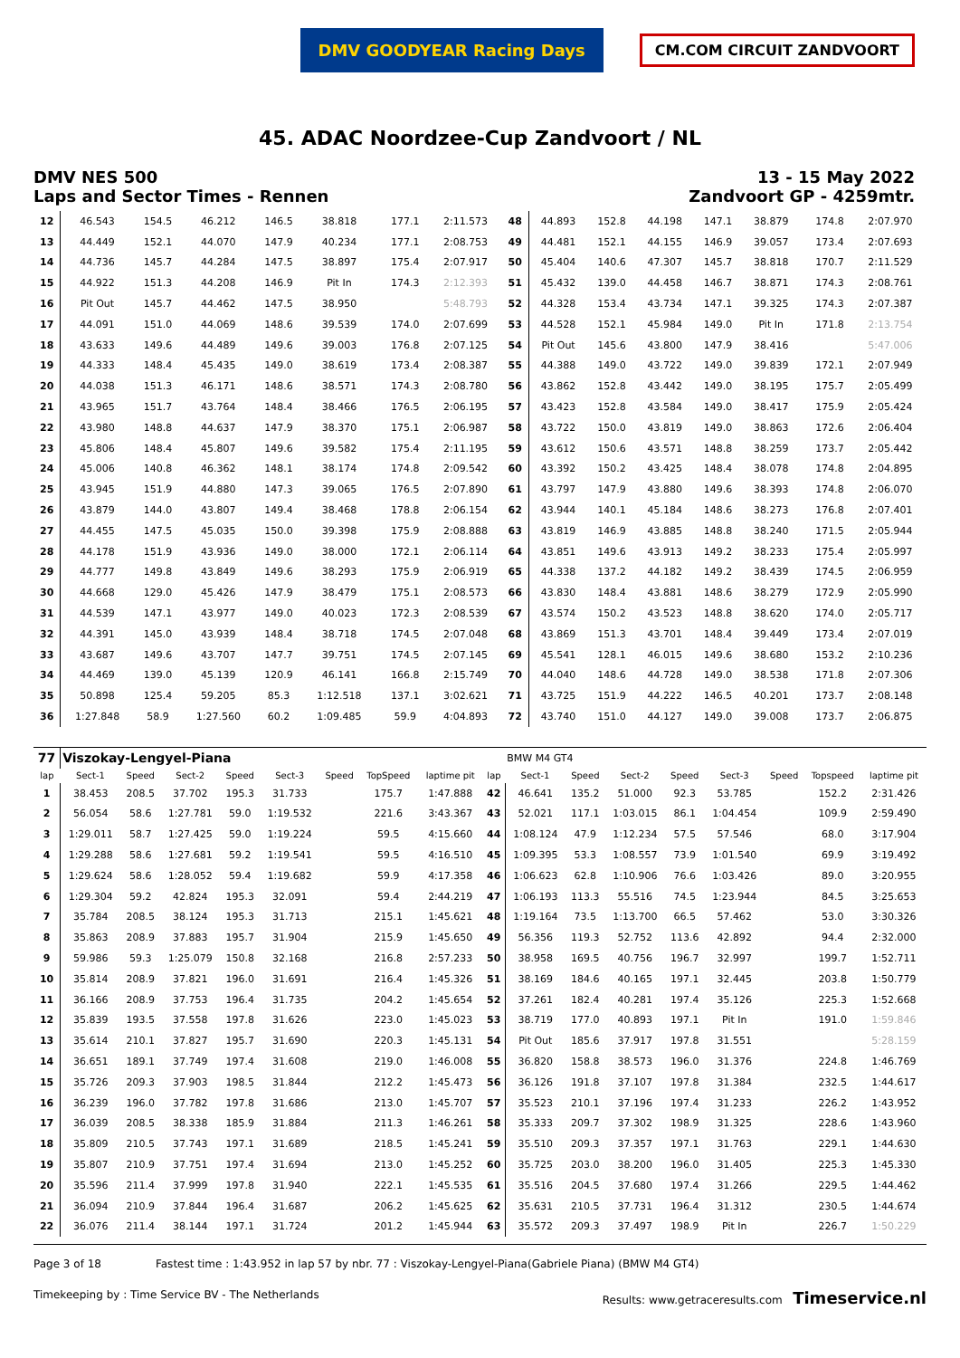DMV GOODYEAR Racing Days
CM.COM CIRCUIT ZANDVOORT
45. ADAC Noordzee-Cup Zandvoort / NL
DMV NES 500
Laps and Sector Times - Rennen
13 - 15 May 2022
Zandvoort GP - 4259mtr.
| 12 | 46.543 | 154.5 | 46.212 | 146.5 | 38.818 | | 177.1 | 2:11.573 | 48 | 44.893 | 152.8 | 44.198 | 147.1 | 38.879 | | 174.8 | 2:07.970 |
| 13 | 44.449 | 152.1 | 44.070 | 147.9 | 40.234 | | 177.1 | 2:08.753 | 49 | 44.481 | 152.1 | 44.155 | 146.9 | 39.057 | | 173.4 | 2:07.693 |
| 14 | 44.736 | 145.7 | 44.284 | 147.5 | 38.897 | | 175.4 | 2:07.917 | 50 | 45.404 | 140.6 | 47.307 | 145.7 | 38.818 | | 170.7 | 2:11.529 |
| 15 | 44.922 | 151.3 | 44.208 | 146.9 | Pit In | | 174.3 | 2:12.393 | 51 | 45.432 | 139.0 | 44.458 | 146.7 | 38.871 | | 174.3 | 2:08.761 |
| 16 | Pit Out | 145.7 | 44.462 | 147.5 | 38.950 | | | 5:48.793 | 52 | 44.328 | 153.4 | 43.734 | 147.1 | 39.325 | | 174.3 | 2:07.387 |
| 17 | 44.091 | 151.0 | 44.069 | 148.6 | 39.539 | | 174.0 | 2:07.699 | 53 | 44.528 | 152.1 | 45.984 | 149.0 | Pit In | | 171.8 | 2:13.754 |
| 18 | 43.633 | 149.6 | 44.489 | 149.6 | 39.003 | | 176.8 | 2:07.125 | 54 | Pit Out | 145.6 | 43.800 | 147.9 | 38.416 | | | 5:47.006 |
| 19 | 44.333 | 148.4 | 45.435 | 149.0 | 38.619 | | 173.4 | 2:08.387 | 55 | 44.388 | 149.0 | 43.722 | 149.0 | 39.839 | | 172.1 | 2:07.949 |
| 20 | 44.038 | 151.3 | 46.171 | 148.6 | 38.571 | | 174.3 | 2:08.780 | 56 | 43.862 | 152.8 | 43.442 | 149.0 | 38.195 | | 175.7 | 2:05.499 |
| 21 | 43.965 | 151.7 | 43.764 | 148.4 | 38.466 | | 176.5 | 2:06.195 | 57 | 43.423 | 152.8 | 43.584 | 149.0 | 38.417 | | 175.9 | 2:05.424 |
| 22 | 43.980 | 148.8 | 44.637 | 147.9 | 38.370 | | 175.1 | 2:06.987 | 58 | 43.722 | 150.0 | 43.819 | 149.0 | 38.863 | | 172.6 | 2:06.404 |
| 23 | 45.806 | 148.4 | 45.807 | 149.6 | 39.582 | | 175.4 | 2:11.195 | 59 | 43.612 | 150.6 | 43.571 | 148.8 | 38.259 | | 173.7 | 2:05.442 |
| 24 | 45.006 | 140.8 | 46.362 | 148.1 | 38.174 | | 174.8 | 2:09.542 | 60 | 43.392 | 150.2 | 43.425 | 148.4 | 38.078 | | 174.8 | 2:04.895 |
| 25 | 43.945 | 151.9 | 44.880 | 147.3 | 39.065 | | 176.5 | 2:07.890 | 61 | 43.797 | 147.9 | 43.880 | 149.6 | 38.393 | | 174.8 | 2:06.070 |
| 26 | 43.879 | 144.0 | 43.807 | 149.4 | 38.468 | | 178.8 | 2:06.154 | 62 | 43.944 | 140.1 | 45.184 | 148.6 | 38.273 | | 176.8 | 2:07.401 |
| 27 | 44.455 | 147.5 | 45.035 | 150.0 | 39.398 | | 175.9 | 2:08.888 | 63 | 43.819 | 146.9 | 43.885 | 148.8 | 38.240 | | 171.5 | 2:05.944 |
| 28 | 44.178 | 151.9 | 43.936 | 149.0 | 38.000 | | 172.1 | 2:06.114 | 64 | 43.851 | 149.6 | 43.913 | 149.2 | 38.233 | | 175.4 | 2:05.997 |
| 29 | 44.777 | 149.8 | 43.849 | 149.6 | 38.293 | | 175.9 | 2:06.919 | 65 | 44.338 | 137.2 | 44.182 | 149.2 | 38.439 | | 174.5 | 2:06.959 |
| 30 | 44.668 | 129.0 | 45.426 | 147.9 | 38.479 | | 175.1 | 2:08.573 | 66 | 43.830 | 148.4 | 43.881 | 148.6 | 38.279 | | 172.9 | 2:05.990 |
| 31 | 44.539 | 147.1 | 43.977 | 149.0 | 40.023 | | 172.3 | 2:08.539 | 67 | 43.574 | 150.2 | 43.523 | 148.8 | 38.620 | | 174.0 | 2:05.717 |
| 32 | 44.391 | 145.0 | 43.939 | 148.4 | 38.718 | | 174.5 | 2:07.048 | 68 | 43.869 | 151.3 | 43.701 | 148.4 | 39.449 | | 173.4 | 2:07.019 |
| 33 | 43.687 | 149.6 | 43.707 | 147.7 | 39.751 | | 174.5 | 2:07.145 | 69 | 45.541 | 128.1 | 46.015 | 149.6 | 38.680 | | 153.2 | 2:10.236 |
| 34 | 44.469 | 139.0 | 45.139 | 120.9 | 46.141 | | 166.8 | 2:15.749 | 70 | 44.040 | 148.6 | 44.728 | 149.0 | 38.538 | | 171.8 | 2:07.306 |
| 35 | 50.898 | 125.4 | 59.205 | 85.3 | 1:12.518 | | 137.1 | 3:02.621 | 71 | 43.725 | 151.9 | 44.222 | 146.5 | 40.201 | | 173.7 | 2:08.148 |
| 36 | 1:27.848 | 58.9 | 1:27.560 | 60.2 | 1:09.485 | | 59.9 | 4:04.893 | 72 | 43.740 | 151.0 | 44.127 | 149.0 | 39.008 | | 173.7 | 2:06.875 |
| 77 | Viszokay-Lengyel-Piana | | | | | | | | | BMW M4 GT4 | | | | | | | |
| lap | Sect-1 | Speed | Sect-2 | Speed | Sect-3 | Speed | TopSpeed | laptime pit | lap | Sect-1 | Speed | Sect-2 | Speed | Sect-3 | Speed | Topspeed | laptime pit |
| 1 | 38.453 | 208.5 | 37.702 | 195.3 | 31.733 | | 175.7 | 1:47.888 | 42 | 46.641 | 135.2 | 51.000 | 92.3 | 53.785 | | 152.2 | 2:31.426 |
| 2 | 56.054 | 58.6 | 1:27.781 | 59.0 | 1:19.532 | | 221.6 | 3:43.367 | 43 | 52.021 | 117.1 | 1:03.015 | 86.1 | 1:04.454 | | 109.9 | 2:59.490 |
| 3 | 1:29.011 | 58.7 | 1:27.425 | 59.0 | 1:19.224 | | 59.5 | 4:15.660 | 44 | 1:08.124 | 47.9 | 1:12.234 | 57.5 | 57.546 | | 68.0 | 3:17.904 |
| 4 | 1:29.288 | 58.6 | 1:27.681 | 59.2 | 1:19.541 | | 59.5 | 4:16.510 | 45 | 1:09.395 | 53.3 | 1:08.557 | 73.9 | 1:01.540 | | 69.9 | 3:19.492 |
| 5 | 1:29.624 | 58.6 | 1:28.052 | 59.4 | 1:19.682 | | 59.9 | 4:17.358 | 46 | 1:06.623 | 62.8 | 1:10.906 | 76.6 | 1:03.426 | | 89.0 | 3:20.955 |
| 6 | 1:29.304 | 59.2 | 42.824 | 195.3 | 32.091 | | 59.4 | 2:44.219 | 47 | 1:06.193 | 113.3 | 55.516 | 74.5 | 1:23.944 | | 84.5 | 3:25.653 |
| 7 | 35.784 | 208.5 | 38.124 | 195.3 | 31.713 | | 215.1 | 1:45.621 | 48 | 1:19.164 | 73.5 | 1:13.700 | 66.5 | 57.462 | | 53.0 | 3:30.326 |
| 8 | 35.863 | 208.9 | 37.883 | 195.7 | 31.904 | | 215.9 | 1:45.650 | 49 | 56.356 | 119.3 | 52.752 | 113.6 | 42.892 | | 94.4 | 2:32.000 |
| 9 | 59.986 | 59.3 | 1:25.079 | 150.8 | 32.168 | | 216.8 | 2:57.233 | 50 | 38.958 | 169.5 | 40.756 | 196.7 | 32.997 | | 199.7 | 1:52.711 |
| 10 | 35.814 | 208.9 | 37.821 | 196.0 | 31.691 | | 216.4 | 1:45.326 | 51 | 38.169 | 184.6 | 40.165 | 197.1 | 32.445 | | 203.8 | 1:50.779 |
| 11 | 36.166 | 208.9 | 37.753 | 196.4 | 31.735 | | 204.2 | 1:45.654 | 52 | 37.261 | 182.4 | 40.281 | 197.4 | 35.126 | | 225.3 | 1:52.668 |
| 12 | 35.839 | 193.5 | 37.558 | 197.8 | 31.626 | | 223.0 | 1:45.023 | 53 | 38.719 | 177.0 | 40.893 | 197.1 | Pit In | | 191.0 | 1:59.846 |
| 13 | 35.614 | 210.1 | 37.827 | 195.7 | 31.690 | | 220.3 | 1:45.131 | 54 | Pit Out | 185.6 | 37.917 | 197.8 | 31.551 | | | 5:28.159 |
| 14 | 36.651 | 189.1 | 37.749 | 197.4 | 31.608 | | 219.0 | 1:46.008 | 55 | 36.820 | 158.8 | 38.573 | 196.0 | 31.376 | | 224.8 | 1:46.769 |
| 15 | 35.726 | 209.3 | 37.903 | 198.5 | 31.844 | | 212.2 | 1:45.473 | 56 | 36.126 | 191.8 | 37.107 | 197.8 | 31.384 | | 232.5 | 1:44.617 |
| 16 | 36.239 | 196.0 | 37.782 | 197.8 | 31.686 | | 213.0 | 1:45.707 | 57 | 35.523 | 210.1 | 37.196 | 197.4 | 31.233 | | 226.2 | 1:43.952 |
| 17 | 36.039 | 208.5 | 38.338 | 185.9 | 31.884 | | 211.3 | 1:46.261 | 58 | 35.333 | 209.7 | 37.302 | 198.9 | 31.325 | | 228.6 | 1:43.960 |
| 18 | 35.809 | 210.5 | 37.743 | 197.1 | 31.689 | | 218.5 | 1:45.241 | 59 | 35.510 | 209.3 | 37.357 | 197.1 | 31.763 | | 229.1 | 1:44.630 |
| 19 | 35.807 | 210.9 | 37.751 | 197.4 | 31.694 | | 213.0 | 1:45.252 | 60 | 35.725 | 203.0 | 38.200 | 196.0 | 31.405 | | 225.3 | 1:45.330 |
| 20 | 35.596 | 211.4 | 37.999 | 197.8 | 31.940 | | 222.1 | 1:45.535 | 61 | 35.516 | 204.5 | 37.680 | 197.4 | 31.266 | | 229.5 | 1:44.462 |
| 21 | 36.094 | 210.9 | 37.844 | 196.4 | 31.687 | | 206.2 | 1:45.625 | 62 | 35.631 | 210.5 | 37.731 | 196.4 | 31.312 | | 230.5 | 1:44.674 |
| 22 | 36.076 | 211.4 | 38.144 | 197.1 | 31.724 | | 201.2 | 1:45.944 | 63 | 35.572 | 209.3 | 37.497 | 198.9 | Pit In | | 226.7 | 1:50.229 |
Page 3 of 18 Fastest time : 1:43.952 in lap 57 by nbr. 77 : Viszokay-Lengyel-Piana(Gabriele Piana) (BMW M4 GT4)
Timekeeping by : Time Service BV - The Netherlands Results: www.getraceresults.com Timeservice.nl